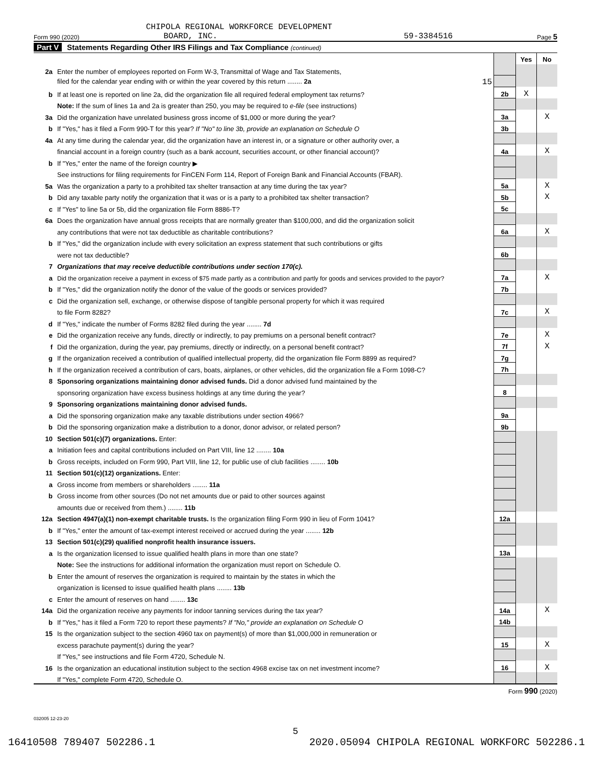CHIPOLA REGIONAL WORKFORCE DEVELOPMENT
Form 990 (2020) BOARD, INC. 59-3384516 Page 5
Part V Statements Regarding Other IRS Filings and Tax Compliance (continued)
| | | | Yes | No |
| 2a | Enter the number of employees reported on Form W-3, Transmittal of Wage and Tax Statements, | | | |
| | filed for the calendar year ending with or within the year covered by this return ........ 2a 15 | | | |
| b | If at least one is reported on line 2a, did the organization file all required federal employment tax returns? | 2b | X | |
| | Note: If the sum of lines 1a and 2a is greater than 250, you may be required to e-file (see instructions) | | | |
| 3a | Did the organization have unrelated business gross income of $1,000 or more during the year? | 3a | | X |
| b | If "Yes," has it filed a Form 990-T for this year? If "No" to line 3b, provide an explanation on Schedule O | 3b | | |
| 4a | At any time during the calendar year, did the organization have an interest in, or a signature or other authority over, a | | | |
| | financial account in a foreign country (such as a bank account, securities account, or other financial account)? | 4a | | X |
| b | If "Yes," enter the name of the foreign country ▶ | | | |
| | See instructions for filing requirements for FinCEN Form 114, Report of Foreign Bank and Financial Accounts (FBAR). | | | |
| 5a | Was the organization a party to a prohibited tax shelter transaction at any time during the tax year? | 5a | | X |
| b | Did any taxable party notify the organization that it was or is a party to a prohibited tax shelter transaction? | 5b | | X |
| c | If "Yes" to line 5a or 5b, did the organization file Form 8886-T? | 5c | | |
| 6a | Does the organization have annual gross receipts that are normally greater than $100,000, and did the organization solicit | | | |
| | any contributions that were not tax deductible as charitable contributions? | 6a | | X |
| b | If "Yes," did the organization include with every solicitation an express statement that such contributions or gifts | | | |
| | were not tax deductible? | 6b | | |
| 7 | Organizations that may receive deductible contributions under section 170(c). | | | |
| a | Did the organization receive a payment in excess of $75 made partly as a contribution and partly for goods and services provided to the payor? | 7a | | X |
| b | If "Yes," did the organization notify the donor of the value of the goods or services provided? | 7b | | |
| c | Did the organization sell, exchange, or otherwise dispose of tangible personal property for which it was required | | | |
| | to file Form 8282? | 7c | | X |
| d | If "Yes," indicate the number of Forms 8282 filed during the year ........ 7d | | | |
| e | Did the organization receive any funds, directly or indirectly, to pay premiums on a personal benefit contract? | 7e | | X |
| f | Did the organization, during the year, pay premiums, directly or indirectly, on a personal benefit contract? | 7f | | X |
| g | If the organization received a contribution of qualified intellectual property, did the organization file Form 8899 as required? | 7g | | |
| h | If the organization received a contribution of cars, boats, airplanes, or other vehicles, did the organization file a Form 1098-C? | 7h | | |
| 8 | Sponsoring organizations maintaining donor advised funds. Did a donor advised fund maintained by the | | | |
| | sponsoring organization have excess business holdings at any time during the year? | 8 | | |
| 9 | Sponsoring organizations maintaining donor advised funds. | | | |
| a | Did the sponsoring organization make any taxable distributions under section 4966? | 9a | | |
| b | Did the sponsoring organization make a distribution to a donor, donor advisor, or related person? | 9b | | |
| 10 | Section 501(c)(7) organizations. Enter: | | | |
| a | Initiation fees and capital contributions included on Part VIII, line 12 ........ 10a | | | |
| b | Gross receipts, included on Form 990, Part VIII, line 12, for public use of club facilities ........ 10b | | | |
| 11 | Section 501(c)(12) organizations. Enter: | | | |
| a | Gross income from members or shareholders ........ 11a | | | |
| b | Gross income from other sources (Do not net amounts due or paid to other sources against | | | |
| | amounts due or received from them.) ........ 11b | | | |
| 12a | Section 4947(a)(1) non-exempt charitable trusts. Is the organization filing Form 990 in lieu of Form 1041? | 12a | | |
| b | If "Yes," enter the amount of tax-exempt interest received or accrued during the year ........ 12b | | | |
| 13 | Section 501(c)(29) qualified nonprofit health insurance issuers. | | | |
| a | Is the organization licensed to issue qualified health plans in more than one state? | 13a | | |
| | Note: See the instructions for additional information the organization must report on Schedule O. | | | |
| b | Enter the amount of reserves the organization is required to maintain by the states in which the | | | |
| | organization is licensed to issue qualified health plans ........ 13b | | | |
| c | Enter the amount of reserves on hand ........ 13c | | | |
| 14a | Did the organization receive any payments for indoor tanning services during the tax year? | 14a | | X |
| b | If "Yes," has it filed a Form 720 to report these payments? If "No," provide an explanation on Schedule O | 14b | | |
| 15 | Is the organization subject to the section 4960 tax on payment(s) of more than $1,000,000 in remuneration or | | | |
| | excess parachute payment(s) during the year? | 15 | | X |
| | If "Yes," see instructions and file Form 4720, Schedule N. | | | |
| 16 | Is the organization an educational institution subject to the section 4968 excise tax on net investment income? | 16 | | X |
| | If "Yes," complete Form 4720, Schedule O. | | | |
Form 990 (2020)
032005 12-23-20
5
16410508 789407 502286.1 2020.05094 CHIPOLA REGIONAL WORKFORC 502286.1